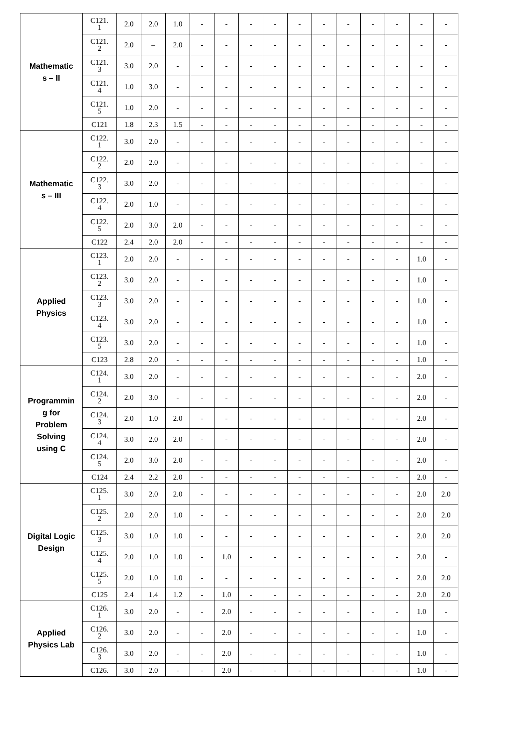| Mathematic s – II | C121. 1 | 2.0 | 2.0 | 1.0 | - | - | - | - | - | - | - | - | - | - | - |
| | C121. 2 | 2.0 | – | 2.0 | - | - | - | - | - | - | - | - | - | - | - |
| | C121. 3 | 3.0 | 2.0 | - | - | - | - | - | - | - | - | - | - | - | - |
| | C121. 4 | 1.0 | 3.0 | - | - | - | - | - | - | - | - | - | - | - | - |
| | C121. 5 | 1.0 | 2.0 | - | - | - | - | - | - | - | - | - | - | - | - |
| | C121 | 1.8 | 2.3 | 1.5 | - | - | - | - | - | - | - | - | - | - | - |
| Mathematic s – III | C122. 1 | 3.0 | 2.0 | - | - | - | - | - | - | - | - | - | - | - | - |
| | C122. 2 | 2.0 | 2.0 | - | - | - | - | - | - | - | - | - | - | - | - |
| | C122. 3 | 3.0 | 2.0 | - | - | - | - | - | - | - | - | - | - | - | - |
| | C122. 4 | 2.0 | 1.0 | - | - | - | - | - | - | - | - | - | - | - | - |
| | C122. 5 | 2.0 | 3.0 | 2.0 | - | - | - | - | - | - | - | - | - | - | - |
| | C122 | 2.4 | 2.0 | 2.0 | - | - | - | - | - | - | - | - | - | - | - |
| Applied Physics | C123. 1 | 2.0 | 2.0 | - | - | - | - | - | - | - | - | - | - | 1.0 | - |
| | C123. 2 | 3.0 | 2.0 | - | - | - | - | - | - | - | - | - | - | 1.0 | - |
| | C123. 3 | 3.0 | 2.0 | - | - | - | - | - | - | - | - | - | - | 1.0 | - |
| | C123. 4 | 3.0 | 2.0 | - | - | - | - | - | - | - | - | - | - | 1.0 | - |
| | C123. 5 | 3.0 | 2.0 | - | - | - | - | - | - | - | - | - | - | 1.0 | - |
| | C123 | 2.8 | 2.0 | - | - | - | - | - | - | - | - | - | - | 1.0 | - |
| Programmin g for Problem Solving using C | C124. 1 | 3.0 | 2.0 | - | - | - | - | - | - | - | - | - | - | 2.0 | - |
| | C124. 2 | 2.0 | 3.0 | - | - | - | - | - | - | - | - | - | - | 2.0 | - |
| | C124. 3 | 2.0 | 1.0 | 2.0 | - | - | - | - | - | - | - | - | - | 2.0 | - |
| | C124. 4 | 3.0 | 2.0 | 2.0 | - | - | - | - | - | - | - | - | - | 2.0 | - |
| | C124. 5 | 2.0 | 3.0 | 2.0 | - | - | - | - | - | - | - | - | - | 2.0 | - |
| | C124 | 2.4 | 2.2 | 2.0 | - | - | - | - | - | - | - | - | - | 2.0 | - |
| Digital Logic Design | C125. 1 | 3.0 | 2.0 | 2.0 | - | - | - | - | - | - | - | - | - | 2.0 | 2.0 |
| | C125. 2 | 2.0 | 2.0 | 1.0 | - | - | - | - | - | - | - | - | - | 2.0 | 2.0 |
| | C125. 3 | 3.0 | 1.0 | 1.0 | - | - | - | - | - | - | - | - | - | 2.0 | 2.0 |
| | C125. 4 | 2.0 | 1.0 | 1.0 | - | 1.0 | - | - | - | - | - | - | - | 2.0 | - |
| | C125. 5 | 2.0 | 1.0 | 1.0 | - | - | - | - | - | - | - | - | - | 2.0 | 2.0 |
| | C125 | 2.4 | 1.4 | 1.2 | - | 1.0 | - | - | - | - | - | - | - | 2.0 | 2.0 |
| Applied Physics Lab | C126. 1 | 3.0 | 2.0 | - | - | 2.0 | - | - | - | - | - | - | - | 1.0 | - |
| | C126. 2 | 3.0 | 2.0 | - | - | 2.0 | - | - | - | - | - | - | - | 1.0 | - |
| | C126. 3 | 3.0 | 2.0 | - | - | 2.0 | - | - | - | - | - | - | - | 1.0 | - |
| | C126. | 3.0 | 2.0 | - | - | 2.0 | - | - | - | - | - | - | - | 1.0 | - |